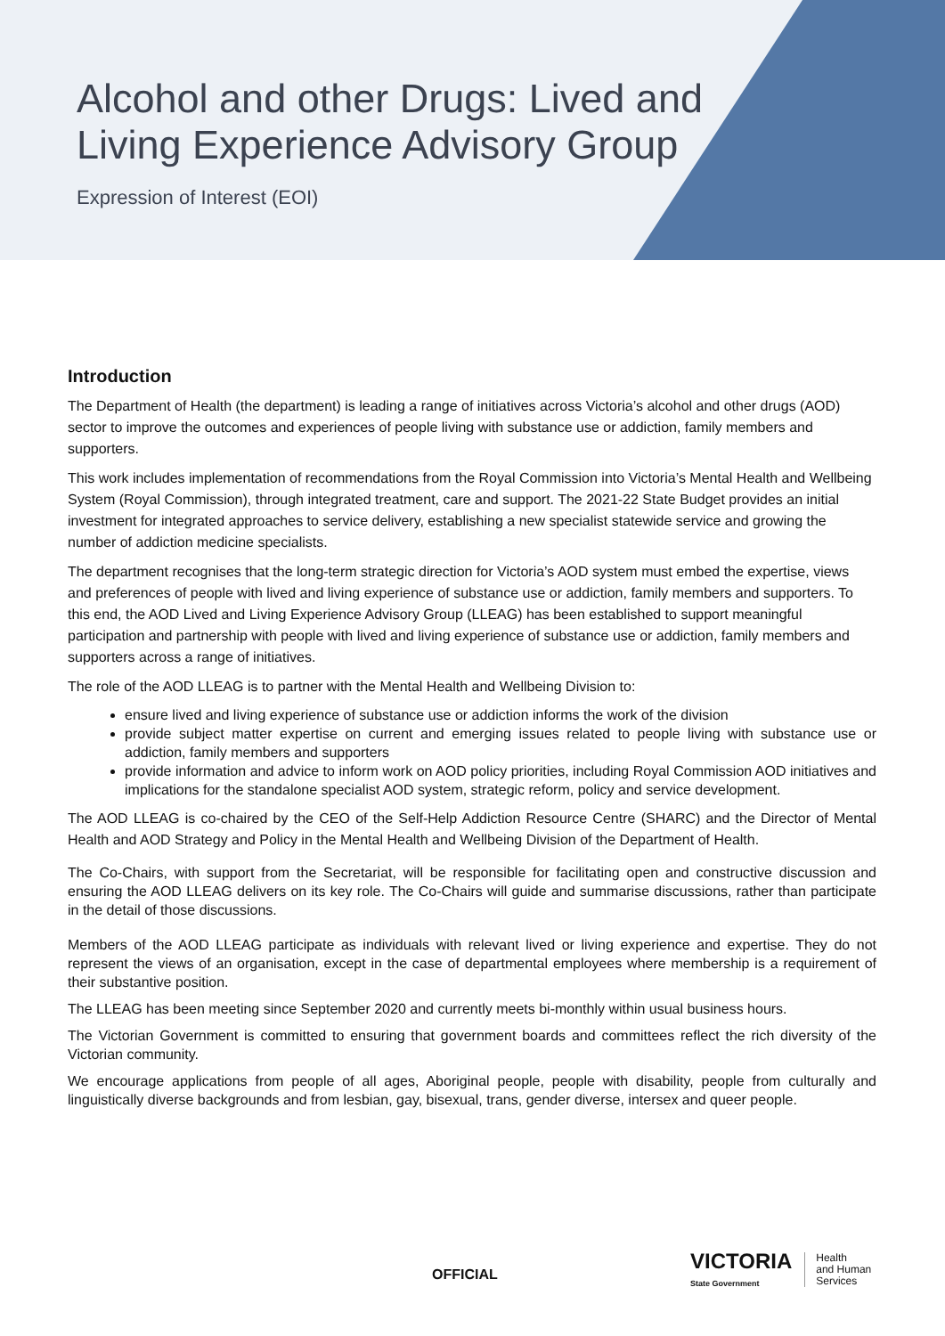Alcohol and other Drugs: Lived and Living Experience Advisory Group
Expression of Interest (EOI)
Introduction
The Department of Health (the department) is leading a range of initiatives across Victoria’s alcohol and other drugs (AOD) sector to improve the outcomes and experiences of people living with substance use or addiction, family members and supporters.
This work includes implementation of recommendations from the Royal Commission into Victoria’s Mental Health and Wellbeing System (Royal Commission), through integrated treatment, care and support. The 2021-22 State Budget provides an initial investment for integrated approaches to service delivery, establishing a new specialist statewide service and growing the number of addiction medicine specialists.
The department recognises that the long-term strategic direction for Victoria’s AOD system must embed the expertise, views and preferences of people with lived and living experience of substance use or addiction, family members and supporters. To this end, the AOD Lived and Living Experience Advisory Group (LLEAG) has been established to support meaningful participation and partnership with people with lived and living experience of substance use or addiction, family members and supporters across a range of initiatives.
The role of the AOD LLEAG is to partner with the Mental Health and Wellbeing Division to:
ensure lived and living experience of substance use or addiction informs the work of the division
provide subject matter expertise on current and emerging issues related to people living with substance use or addiction, family members and supporters
provide information and advice to inform work on AOD policy priorities, including Royal Commission AOD initiatives and implications for the standalone specialist AOD system, strategic reform, policy and service development.
The AOD LLEAG is co-chaired by the CEO of the Self-Help Addiction Resource Centre (SHARC) and the Director of Mental Health and AOD Strategy and Policy in the Mental Health and Wellbeing Division of the Department of Health.
The Co-Chairs, with support from the Secretariat, will be responsible for facilitating open and constructive discussion and ensuring the AOD LLEAG delivers on its key role. The Co-Chairs will guide and summarise discussions, rather than participate in the detail of those discussions.
Members of the AOD LLEAG participate as individuals with relevant lived or living experience and expertise. They do not represent the views of an organisation, except in the case of departmental employees where membership is a requirement of their substantive position.
The LLEAG has been meeting since September 2020 and currently meets bi-monthly within usual business hours.
The Victorian Government is committed to ensuring that government boards and committees reflect the rich diversity of the Victorian community.
We encourage applications from people of all ages, Aboriginal people, people with disability, people from culturally and linguistically diverse backgrounds and from lesbian, gay, bisexual, trans, gender diverse, intersex and queer people.
VICTORIA
State Government
Health
and Human
Services
OFFICIAL